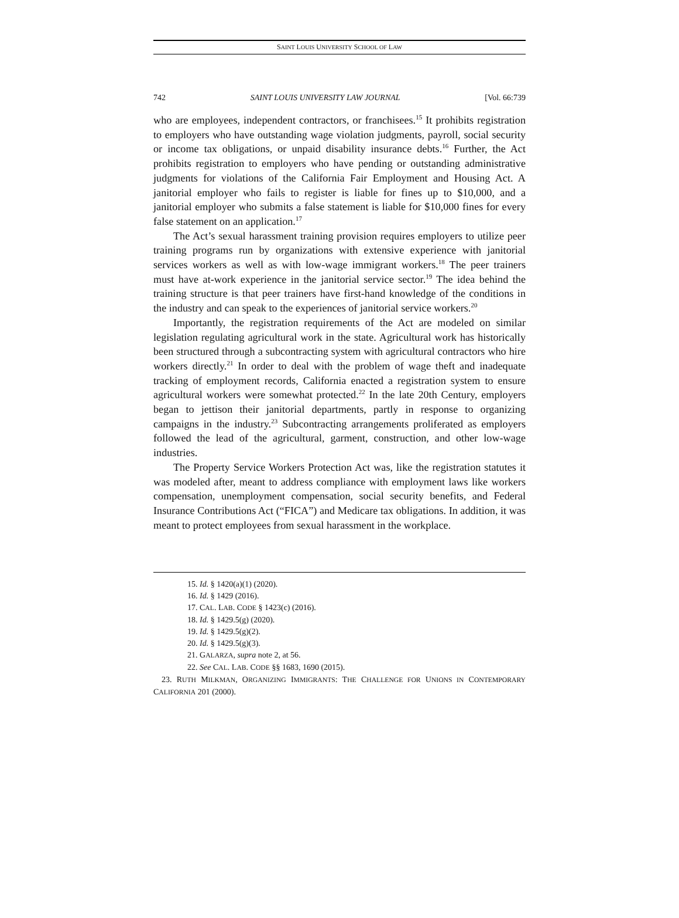SAINT LOUIS UNIVERSITY SCHOOL OF LAW
742 SAINT LOUIS UNIVERSITY LAW JOURNAL [Vol. 66:739
who are employees, independent contractors, or franchisees.<sup>15</sup> It prohibits registration to employers who have outstanding wage violation judgments, payroll, social security or income tax obligations, or unpaid disability insurance debts.<sup>16</sup> Further, the Act prohibits registration to employers who have pending or outstanding administrative judgments for violations of the California Fair Employment and Housing Act. A janitorial employer who fails to register is liable for fines up to $10,000, and a janitorial employer who submits a false statement is liable for $10,000 fines for every false statement on an application.<sup>17</sup>
The Act’s sexual harassment training provision requires employers to utilize peer training programs run by organizations with extensive experience with janitorial services workers as well as with low-wage immigrant workers.<sup>18</sup> The peer trainers must have at-work experience in the janitorial service sector.<sup>19</sup> The idea behind the training structure is that peer trainers have first-hand knowledge of the conditions in the industry and can speak to the experiences of janitorial service workers.<sup>20</sup>
Importantly, the registration requirements of the Act are modeled on similar legislation regulating agricultural work in the state. Agricultural work has historically been structured through a subcontracting system with agricultural contractors who hire workers directly.<sup>21</sup> In order to deal with the problem of wage theft and inadequate tracking of employment records, California enacted a registration system to ensure agricultural workers were somewhat protected.<sup>22</sup> In the late 20th Century, employers began to jettison their janitorial departments, partly in response to organizing campaigns in the industry.<sup>23</sup> Subcontracting arrangements proliferated as employers followed the lead of the agricultural, garment, construction, and other low-wage industries.
The Property Service Workers Protection Act was, like the registration statutes it was modeled after, meant to address compliance with employment laws like workers compensation, unemployment compensation, social security benefits, and Federal Insurance Contributions Act (“FICA”) and Medicare tax obligations. In addition, it was meant to protect employees from sexual harassment in the workplace.
15. Id. § 1420(a)(1) (2020).
16. Id. § 1429 (2016).
17. CAL. LAB. CODE § 1423(c) (2016).
18. Id. § 1429.5(g) (2020).
19. Id. § 1429.5(g)(2).
20. Id. § 1429.5(g)(3).
21. GALARZA, supra note 2, at 56.
22. See CAL. LAB. CODE §§ 1683, 1690 (2015).
23. RUTH MILKMAN, ORGANIZING IMMIGRANTS: THE CHALLENGE FOR UNIONS IN CONTEMPORARY CALIFORNIA 201 (2000).